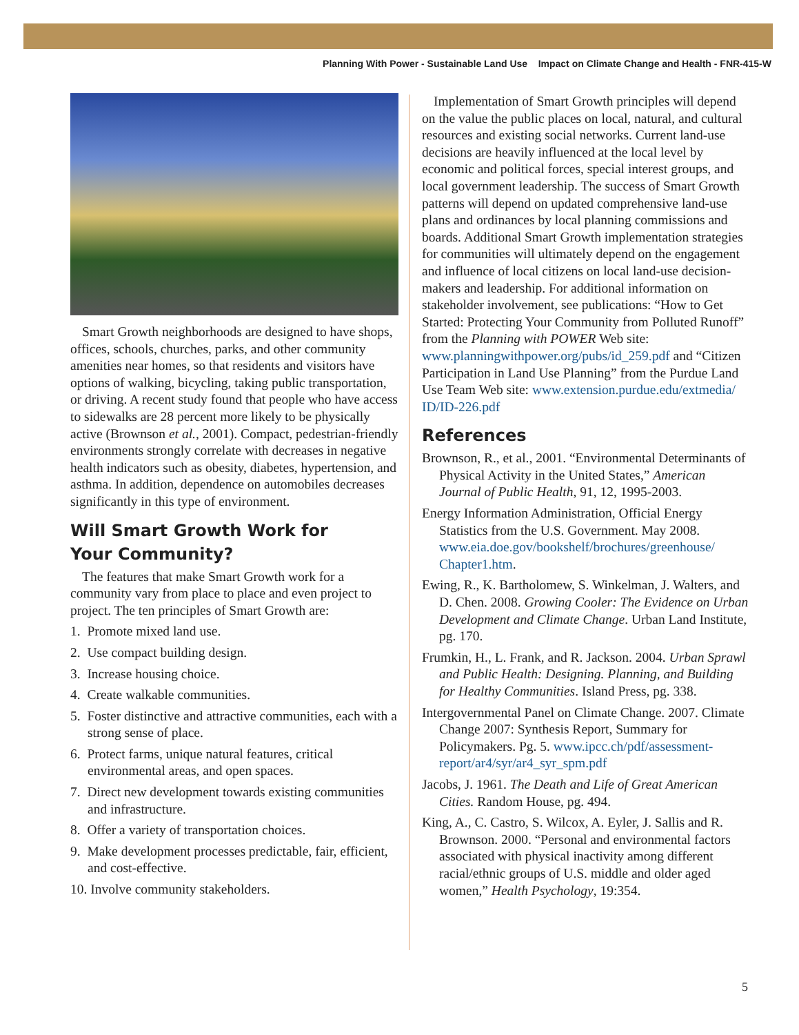Planning With Power - Sustainable Land Use Impact on Climate Change and Health - FNR-415-W
Smart Growth neighborhoods are designed to have shops, offices, schools, churches, parks, and other community amenities near homes, so that residents and visitors have options of walking, bicycling, taking public transportation, or driving. A recent study found that people who have access to sidewalks are 28 percent more likely to be physically active (Brownson et al., 2001). Compact, pedestrian-friendly environments strongly correlate with decreases in negative health indicators such as obesity, diabetes, hypertension, and asthma. In addition, dependence on automobiles decreases significantly in this type of environment.
Will Smart Growth Work for
Your Community?
The features that make Smart Growth work for a community vary from place to place and even project to project. The ten principles of Smart Growth are:
1. Promote mixed land use.
2. Use compact building design.
3. Increase housing choice.
4. Create walkable communities.
5. Foster distinctive and attractive communities, each with a strong sense of place.
6. Protect farms, unique natural features, critical environmental areas, and open spaces.
7. Direct new development towards existing communities and infrastructure.
8. Offer a variety of transportation choices.
9. Make development processes predictable, fair, efficient, and cost-effective.
10. Involve community stakeholders.
Implementation of Smart Growth principles will depend on the value the public places on local, natural, and cultural resources and existing social networks. Current land-use decisions are heavily influenced at the local level by economic and political forces, special interest groups, and local government leadership. The success of Smart Growth patterns will depend on updated comprehensive land-use plans and ordinances by local planning commissions and boards. Additional Smart Growth implementation strategies for communities will ultimately depend on the engagement and influence of local citizens on local land-use decision-makers and leadership. For additional information on stakeholder involvement, see publications: “How to Get Started: Protecting Your Community from Polluted Runoff” from the Planning with POWER Web site: www.planningwithpower.org/pubs/id_259.pdf and “Citizen Participation in Land Use Planning” from the Purdue Land Use Team Web site: www.extension.purdue.edu/extmedia/ ID/ID-226.pdf
References
Brownson, R., et al., 2001. “Environmental Determinants of Physical Activity in the United States,” American Journal of Public Health, 91, 12, 1995-2003.
Energy Information Administration, Official Energy Statistics from the U.S. Government. May 2008. www.eia.doe.gov/bookshelf/brochures/greenhouse/ Chapter1.htm.
Ewing, R., K. Bartholomew, S. Winkelman, J. Walters, and D. Chen. 2008. Growing Cooler: The Evidence on Urban Development and Climate Change. Urban Land Institute, pg. 170.
Frumkin, H., L. Frank, and R. Jackson. 2004. Urban Sprawl and Public Health: Designing. Planning, and Building for Healthy Communities. Island Press, pg. 338.
Intergovernmental Panel on Climate Change. 2007. Climate Change 2007: Synthesis Report, Summary for Policymakers. Pg. 5. www.ipcc.ch/pdf/assessment-report/ar4/syr/ar4_syr_spm.pdf
Jacobs, J. 1961. The Death and Life of Great American Cities. Random House, pg. 494.
King, A., C. Castro, S. Wilcox, A. Eyler, J. Sallis and R. Brownson. 2000. “Personal and environmental factors associated with physical inactivity among different racial/ethnic groups of U.S. middle and older aged women,” Health Psychology, 19:354.
5